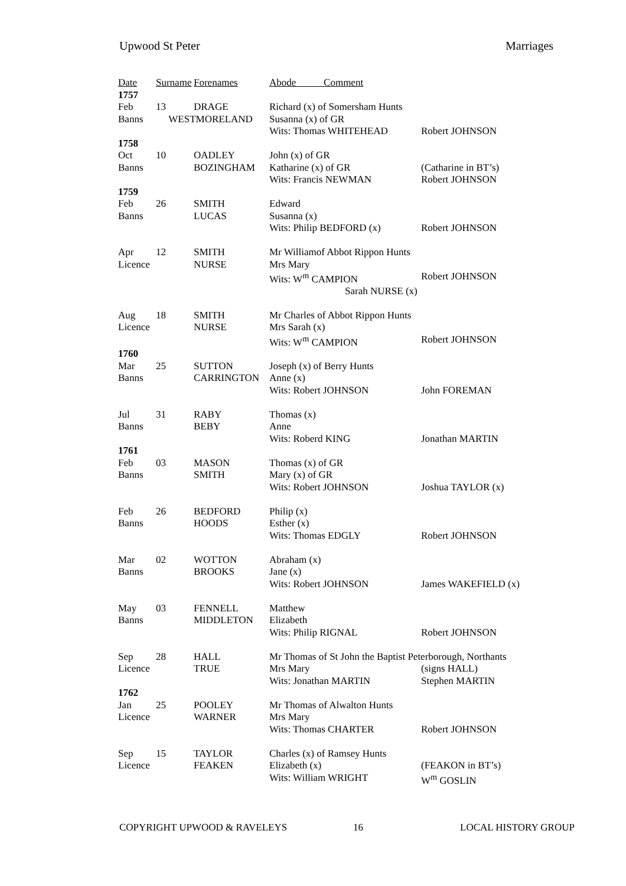Upwood St Peter Marriages
| Date | Surname | Forenames | Abode Comment | |
| --- | --- | --- | --- | --- |
| 1757 | | | | |
| Feb | 13 | DRAGE | Richard (x) of Somersham Hunts | |
| Banns | WESTMORELAND | | Susanna (x) of GR | |
| | | | Wits: Thomas WHITEHEAD | Robert JOHNSON |
| 1758 | | | | |
| Oct | 10 | OADLEY | John (x) of GR | |
| Banns | | BOZINGHAM | Katharine (x) of GR | (Catharine in BT’s) |
| | | | Wits: Francis NEWMAN | Robert JOHNSON |
| 1759 | | | | |
| Feb | 26 | SMITH | Edward | |
| Banns | | LUCAS | Susanna (x) | |
| | | | Wits: Philip BEDFORD (x) | Robert JOHNSON |
| Apr | 12 | SMITH | Mr Williamof Abbot Rippon Hunts | |
| Licence | | NURSE | Mrs Mary | |
| | | | Wits: W<sup>m</sup> CAMPION | Robert JOHNSON |
| | | | Sarah NURSE (x) | |
| Aug | 18 | SMITH | Mr Charles of Abbot Rippon Hunts | |
| Licence | | NURSE | Mrs Sarah (x) | |
| | | | Wits: W<sup>m</sup> CAMPION | Robert JOHNSON |
| 1760 | | | | |
| Mar | 25 | SUTTON | Joseph (x) of Berry Hunts | |
| Banns | | CARRINGTON | Anne (x) | |
| | | | Wits: Robert JOHNSON | John FOREMAN |
| Jul | 31 | RABY | Thomas (x) | |
| Banns | | BEBY | Anne | |
| | | | Wits: Roberd KING | Jonathan MARTIN |
| 1761 | | | | |
| Feb | 03 | MASON | Thomas (x) of GR | |
| Banns | | SMITH | Mary (x) of GR | |
| | | | Wits: Robert JOHNSON | Joshua TAYLOR (x) |
| Feb | 26 | BEDFORD | Philip (x) | |
| Banns | | HOODS | Esther (x) | |
| | | | Wits: Thomas EDGLY | Robert JOHNSON |
| Mar | 02 | WOTTON | Abraham (x) | |
| Banns | | BROOKS | Jane (x) | |
| | | | Wits: Robert JOHNSON | James WAKEFIELD (x) |
| May | 03 | FENNELL | Matthew | |
| Banns | | MIDDLETON | Elizabeth | |
| | | | Wits: Philip RIGNAL | Robert JOHNSON |
| Sep | 28 | HALL | Mr Thomas of St John the Baptist Peterborough, Northants | |
| Licence | | TRUE | Mrs Mary | (signs HALL) |
| | | | Wits: Jonathan MARTIN | Stephen MARTIN |
| 1762 | | | | |
| Jan | 25 | POOLEY | Mr Thomas of Alwalton Hunts | |
| Licence | | WARNER | Mrs Mary | |
| | | | Wits: Thomas CHARTER | Robert JOHNSON |
| Sep | 15 | TAYLOR | Charles (x) of Ramsey Hunts | |
| Licence | | FEAKEN | Elizabeth (x) | (FEAKON in BT’s) |
| | | | Wits: William WRIGHT | W<sup>m</sup> GOSLIN |
COPYRIGHT UPWOOD & RAVELEYS 16 LOCAL HISTORY GROUP